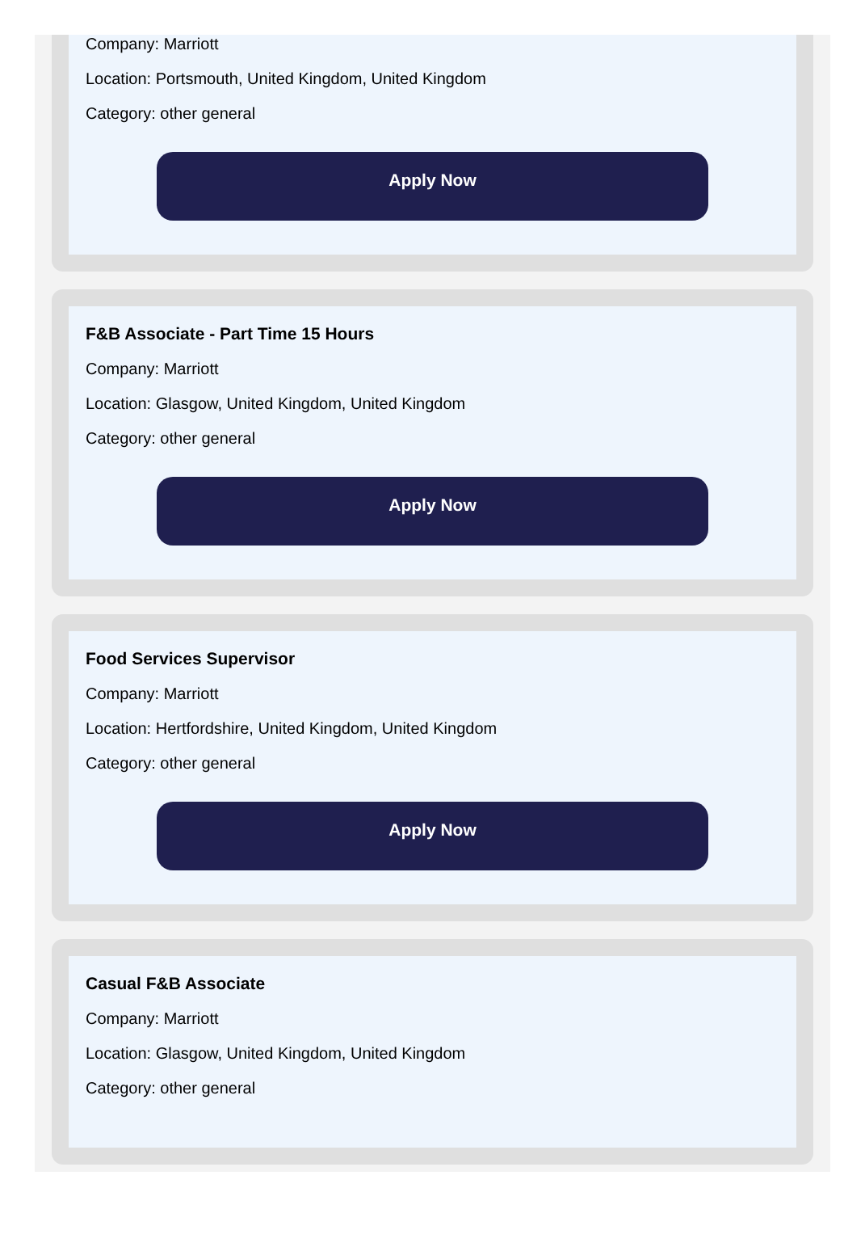Company: Marriott
Location: Portsmouth, United Kingdom, United Kingdom
Category: other general
Apply Now
F&B Associate - Part Time 15 Hours
Company: Marriott
Location: Glasgow, United Kingdom, United Kingdom
Category: other general
Apply Now
Food Services Supervisor
Company: Marriott
Location: Hertfordshire, United Kingdom, United Kingdom
Category: other general
Apply Now
Casual F&B Associate
Company: Marriott
Location: Glasgow, United Kingdom, United Kingdom
Category: other general